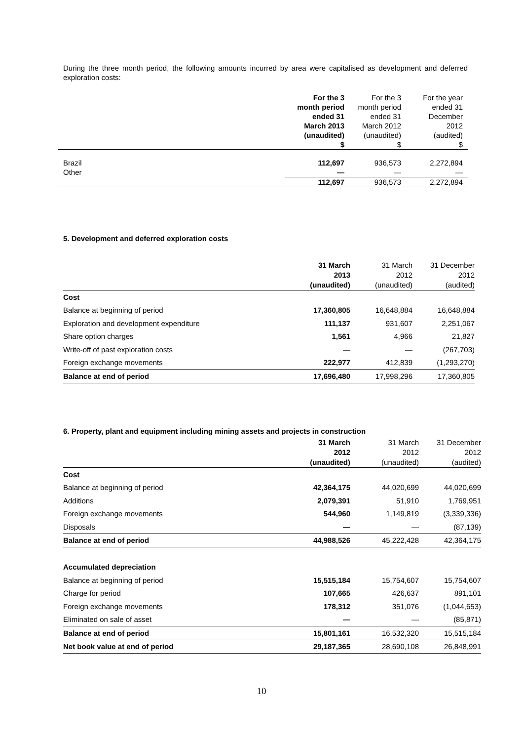During the three month period, the following amounts incurred by area were capitalised as development and deferred exploration costs:
| | For the 3 month period ended 31 March 2013 (unaudited) $ | For the 3 month period ended 31 March 2012 (unaudited) $ | For the year ended 31 December 2012 (audited) $ |
| Brazil | 112,697 | 936,573 | 2,272,894 |
| Other | — | — | — |
| | 112,697 | 936,573 | 2,272,894 |
5. Development and deferred exploration costs
| | 31 March 2013 (unaudited) | 31 March 2012 (unaudited) | 31 December 2012 (audited) |
| Cost | | | |
| Balance at beginning of period | 17,360,805 | 16,648,884 | 16,648,884 |
| Exploration and development expenditure | 111,137 | 931,607 | 2,251,067 |
| Share option charges | 1,561 | 4,966 | 21,827 |
| Write-off of past exploration costs | — | — | (267,703) |
| Foreign exchange movements | 222,977 | 412,839 | (1,293,270) |
| Balance at end of period | 17,696,480 | 17,998,296 | 17,360,805 |
6. Property, plant and equipment including mining assets and projects in construction
| | 31 March 2012 (unaudited) | 31 March 2012 (unaudited) | 31 December 2012 (audited) |
| Cost | | | |
| Balance at beginning of period | 42,364,175 | 44,020,699 | 44,020,699 |
| Additions | 2,079,391 | 51,910 | 1,769,951 |
| Foreign exchange movements | 544,960 | 1,149,819 | (3,339,336) |
| Disposals | — | — | (87,139) |
| Balance at end of period | 44,988,526 | 45,222,428 | 42,364,175 |
| Accumulated depreciation | | | |
| Balance at beginning of period | 15,515,184 | 15,754,607 | 15,754,607 |
| Charge for period | 107,665 | 426,637 | 891,101 |
| Foreign exchange movements | 178,312 | 351,076 | (1,044,653) |
| Eliminated on sale of asset | — | — | (85,871) |
| Balance at end of period | 15,801,161 | 16,532,320 | 15,515,184 |
| Net book value at end of period | 29,187,365 | 28,690,108 | 26,848,991 |
10